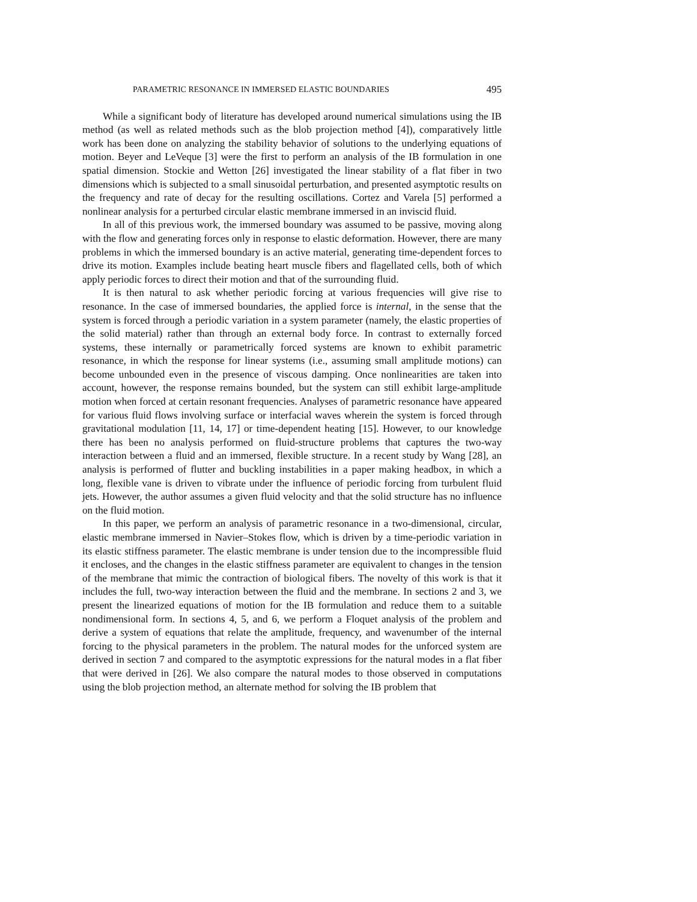PARAMETRIC RESONANCE IN IMMERSED ELASTIC BOUNDARIES 495
While a significant body of literature has developed around numerical simulations using the IB method (as well as related methods such as the blob projection method [4]), comparatively little work has been done on analyzing the stability behavior of solutions to the underlying equations of motion. Beyer and LeVeque [3] were the first to perform an analysis of the IB formulation in one spatial dimension. Stockie and Wetton [26] investigated the linear stability of a flat fiber in two dimensions which is subjected to a small sinusoidal perturbation, and presented asymptotic results on the frequency and rate of decay for the resulting oscillations. Cortez and Varela [5] performed a nonlinear analysis for a perturbed circular elastic membrane immersed in an inviscid fluid.
In all of this previous work, the immersed boundary was assumed to be passive, moving along with the flow and generating forces only in response to elastic deformation. However, there are many problems in which the immersed boundary is an active material, generating time-dependent forces to drive its motion. Examples include beating heart muscle fibers and flagellated cells, both of which apply periodic forces to direct their motion and that of the surrounding fluid.
It is then natural to ask whether periodic forcing at various frequencies will give rise to resonance. In the case of immersed boundaries, the applied force is internal, in the sense that the system is forced through a periodic variation in a system parameter (namely, the elastic properties of the solid material) rather than through an external body force. In contrast to externally forced systems, these internally or parametrically forced systems are known to exhibit parametric resonance, in which the response for linear systems (i.e., assuming small amplitude motions) can become unbounded even in the presence of viscous damping. Once nonlinearities are taken into account, however, the response remains bounded, but the system can still exhibit large-amplitude motion when forced at certain resonant frequencies. Analyses of parametric resonance have appeared for various fluid flows involving surface or interfacial waves wherein the system is forced through gravitational modulation [11, 14, 17] or time-dependent heating [15]. However, to our knowledge there has been no analysis performed on fluid-structure problems that captures the two-way interaction between a fluid and an immersed, flexible structure. In a recent study by Wang [28], an analysis is performed of flutter and buckling instabilities in a paper making headbox, in which a long, flexible vane is driven to vibrate under the influence of periodic forcing from turbulent fluid jets. However, the author assumes a given fluid velocity and that the solid structure has no influence on the fluid motion.
In this paper, we perform an analysis of parametric resonance in a two-dimensional, circular, elastic membrane immersed in Navier–Stokes flow, which is driven by a time-periodic variation in its elastic stiffness parameter. The elastic membrane is under tension due to the incompressible fluid it encloses, and the changes in the elastic stiffness parameter are equivalent to changes in the tension of the membrane that mimic the contraction of biological fibers. The novelty of this work is that it includes the full, two-way interaction between the fluid and the membrane. In sections 2 and 3, we present the linearized equations of motion for the IB formulation and reduce them to a suitable nondimensional form. In sections 4, 5, and 6, we perform a Floquet analysis of the problem and derive a system of equations that relate the amplitude, frequency, and wavenumber of the internal forcing to the physical parameters in the problem. The natural modes for the unforced system are derived in section 7 and compared to the asymptotic expressions for the natural modes in a flat fiber that were derived in [26]. We also compare the natural modes to those observed in computations using the blob projection method, an alternate method for solving the IB problem that